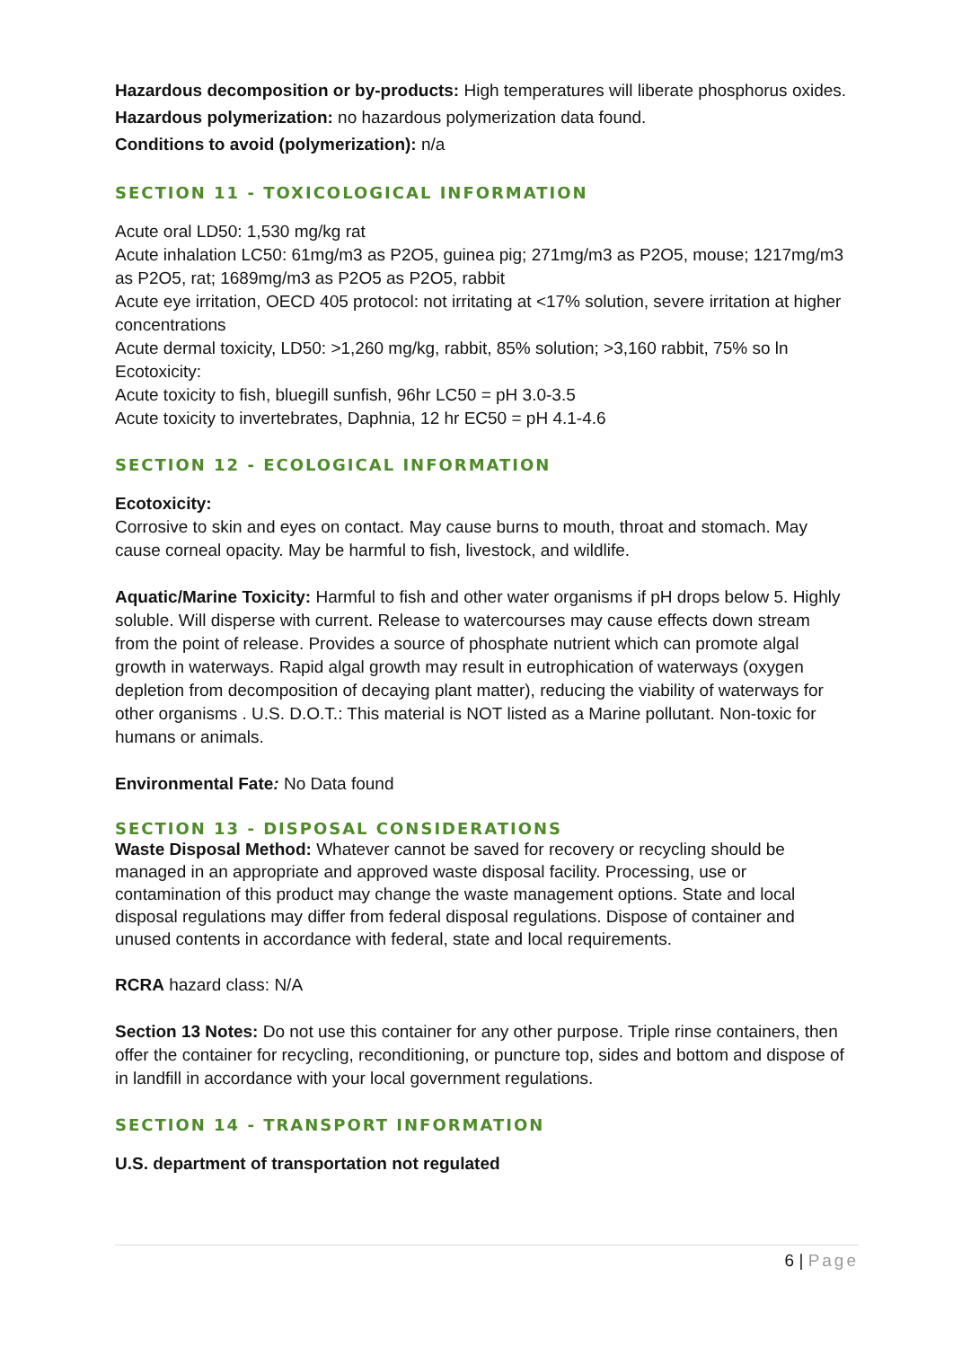Hazardous decomposition or by-products: High temperatures will liberate phosphorus oxides.
Hazardous polymerization: no hazardous polymerization data found.
Conditions to avoid (polymerization): n/a
SECTION 11 - TOXICOLOGICAL INFORMATION
Acute oral LD50: 1,530 mg/kg rat
Acute inhalation LC50: 61mg/m3 as P2O5, guinea pig; 271mg/m3 as P2O5, mouse; 1217mg/m3
as P2O5, rat; 1689mg/m3 as P2O5 as P2O5, rabbit
Acute eye irritation, OECD 405 protocol: not irritating at <17% solution, severe irritation at higher concentrations
Acute dermal toxicity, LD50: >1,260 mg/kg, rabbit, 85% solution; >3,160 rabbit, 75% so ln Ecotoxicity:
Acute toxicity to fish, bluegill sunfish, 96hr LC50 = pH 3.0-3.5
Acute toxicity to invertebrates, Daphnia, 12 hr EC50 = pH 4.1-4.6
SECTION 12 - ECOLOGICAL INFORMATION
Ecotoxicity:
Corrosive to skin and eyes on contact. May cause burns to mouth, throat and stomach. May cause corneal opacity. May be harmful to fish, livestock, and wildlife.
Aquatic/Marine Toxicity: Harmful to fish and other water organisms if pH drops below 5. Highly soluble. Will disperse with current. Release to watercourses may cause effects down stream from the point of release. Provides a source of phosphate nutrient which can promote algal growth in waterways. Rapid algal growth may result in eutrophication of waterways (oxygen depletion from decomposition of decaying plant matter), reducing the viability of waterways for other organisms . U.S. D.O.T.: This material is NOT listed as a Marine pollutant. Non-toxic for humans or animals.
Environmental Fate: No Data found
SECTION 13 - DISPOSAL CONSIDERATIONS
Waste Disposal Method: Whatever cannot be saved for recovery or recycling should be managed in an appropriate and approved waste disposal facility. Processing, use or contamination of this product may change the waste management options. State and local disposal regulations may differ from federal disposal regulations. Dispose of container and unused contents in accordance with federal, state and local requirements.
RCRA hazard class: N/A
Section 13 Notes: Do not use this container for any other purpose. Triple rinse containers, then offer the container for recycling, reconditioning, or puncture top, sides and bottom and dispose of in landfill in accordance with your local government regulations.
SECTION 14 - TRANSPORT INFORMATION
U.S. department of transportation not regulated
6 | Page